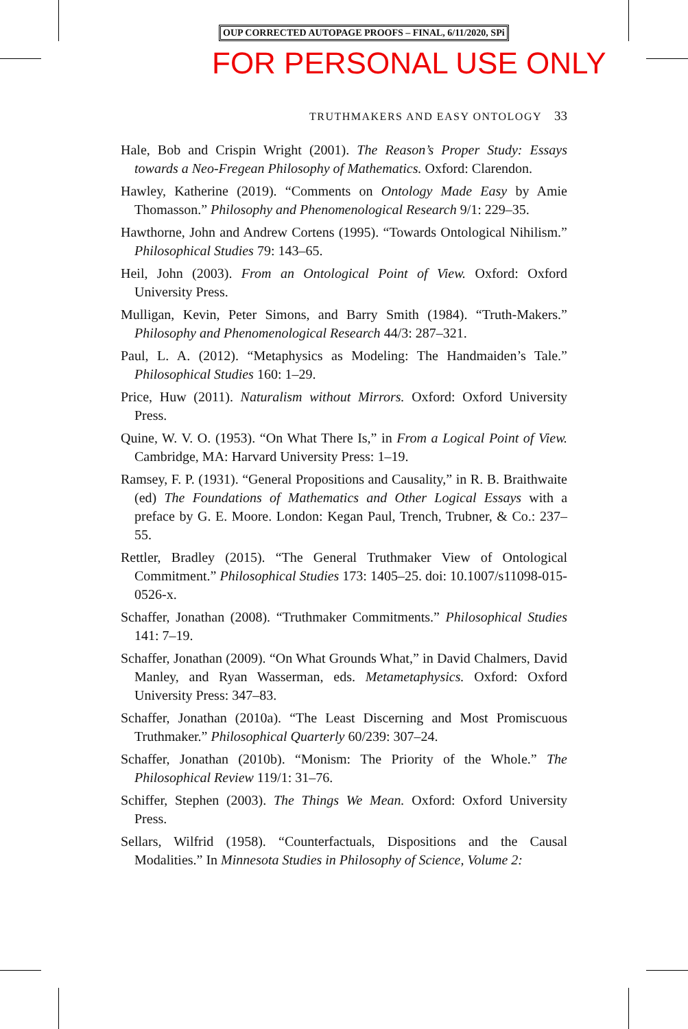OUP CORRECTED AUTOPAGE PROOFS – FINAL, 6/11/2020, SPi
FOR PERSONAL USE ONLY
TRUTHMAKERS AND EASY ONTOLOGY 33
Hale, Bob and Crispin Wright (2001). The Reason’s Proper Study: Essays towards a Neo-Fregean Philosophy of Mathematics. Oxford: Clarendon.
Hawley, Katherine (2019). “Comments on Ontology Made Easy by Amie Thomasson.” Philosophy and Phenomenological Research 9/1: 229–35.
Hawthorne, John and Andrew Cortens (1995). “Towards Ontological Nihilism.” Philosophical Studies 79: 143–65.
Heil, John (2003). From an Ontological Point of View. Oxford: Oxford University Press.
Mulligan, Kevin, Peter Simons, and Barry Smith (1984). “Truth-Makers.” Philosophy and Phenomenological Research 44/3: 287–321.
Paul, L. A. (2012). “Metaphysics as Modeling: The Handmaiden’s Tale.” Philosophical Studies 160: 1–29.
Price, Huw (2011). Naturalism without Mirrors. Oxford: Oxford University Press.
Quine, W. V. O. (1953). “On What There Is,” in From a Logical Point of View. Cambridge, MA: Harvard University Press: 1–19.
Ramsey, F. P. (1931). “General Propositions and Causality,” in R. B. Braithwaite (ed) The Foundations of Mathematics and Other Logical Essays with a preface by G. E. Moore. London: Kegan Paul, Trench, Trubner, & Co.: 237–55.
Rettler, Bradley (2015). “The General Truthmaker View of Ontological Commitment.” Philosophical Studies 173: 1405–25. doi: 10.1007/s11098-015-0526-x.
Schaffer, Jonathan (2008). “Truthmaker Commitments.” Philosophical Studies 141: 7–19.
Schaffer, Jonathan (2009). “On What Grounds What,” in David Chalmers, David Manley, and Ryan Wasserman, eds. Metametaphysics. Oxford: Oxford University Press: 347–83.
Schaffer, Jonathan (2010a). “The Least Discerning and Most Promiscuous Truthmaker.” Philosophical Quarterly 60/239: 307–24.
Schaffer, Jonathan (2010b). “Monism: The Priority of the Whole.” The Philosophical Review 119/1: 31–76.
Schiffer, Stephen (2003). The Things We Mean. Oxford: Oxford University Press.
Sellars, Wilfrid (1958). “Counterfactuals, Dispositions and the Causal Modalities.” In Minnesota Studies in Philosophy of Science, Volume 2: